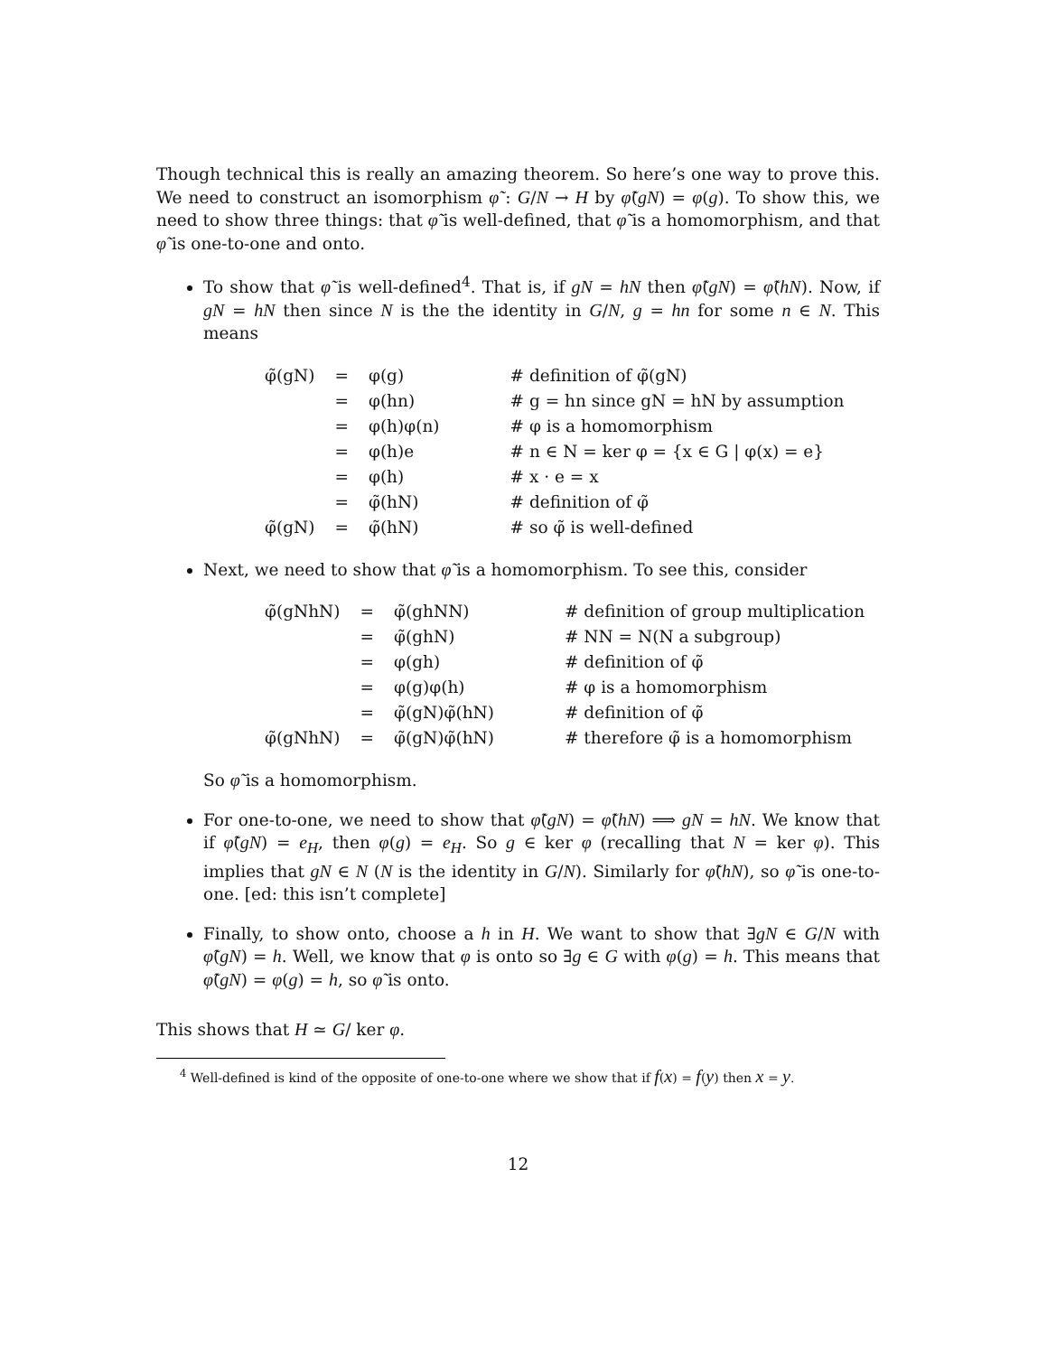Though technical this is really an amazing theorem. So here’s one way to prove this. We need to construct an isomorphism φ̃ : G/N → H by φ̃(gN) = φ(g). To show this, we need to show three things: that φ̃ is well-defined, that φ̃ is a homomorphism, and that φ̃ is one-to-one and onto.
To show that φ̃ is well-defined<sup>4</sup>. That is, if gN = hN then φ̃(gN) = φ̃(hN). Now, if gN = hN then since N is the the identity in G/N, g = hn for some n ∈ N. This means
| φ̃(gN) | = | φ(g) | # definition of φ̃(gN) |
| | = | φ(hn) | # g = hn since gN = hN by assumption |
| | = | φ(h)φ(n) | # φ is a homomorphism |
| | = | φ(h)e | # n ∈ N = ker φ = {x ∈ G / φ(x) = e} |
| | = | φ(h) | # x · e = x |
| | = | φ̃(hN) | # definition of φ̃ |
| φ̃(gN) | = | φ̃(hN) | # so φ̃ is well-defined |
Next, we need to show that φ̃ is a homomorphism. To see this, consider
| φ̃(gNhN) | = | φ̃(ghNN) | # definition of group multiplication |
| | = | φ̃(ghN) | # NN = N(N a subgroup) |
| | = | φ(gh) | # definition of φ̃ |
| | = | φ(g)φ(h) | # φ is a homomorphism |
| | = | φ̃(gN)φ̃(hN) | # definition of φ̃ |
| φ̃(gNhN) | = | φ̃(gN)φ̃(hN) | # therefore φ̃ is a homomorphism |
So φ̃ is a homomorphism.
For one-to-one, we need to show that φ̃(gN) = φ̃(hN) ⟹ gN = hN. We know that if φ̃(gN) = e<sub>H</sub>, then φ(g) = e<sub>H</sub>. So g ∈ ker φ (recalling that N = ker φ). This implies that gN ∈ N (N is the identity in G/N). Similarly for φ̃(hN), so φ̃ is one-to-one. [ed: this isn’t complete]
Finally, to show onto, choose a h in H. We want to show that ∃gN ∈ G/N with φ̃(gN) = h. Well, we know that φ is onto so ∃g ∈ G with φ(g) = h. This means that φ̃(gN) = φ(g) = h, so φ̃ is onto.
This shows that H ≃ G/ ker φ.
<sup>4</sup> Well-defined is kind of the opposite of one-to-one where we show that if f(x) = f(y) then x = y.
12